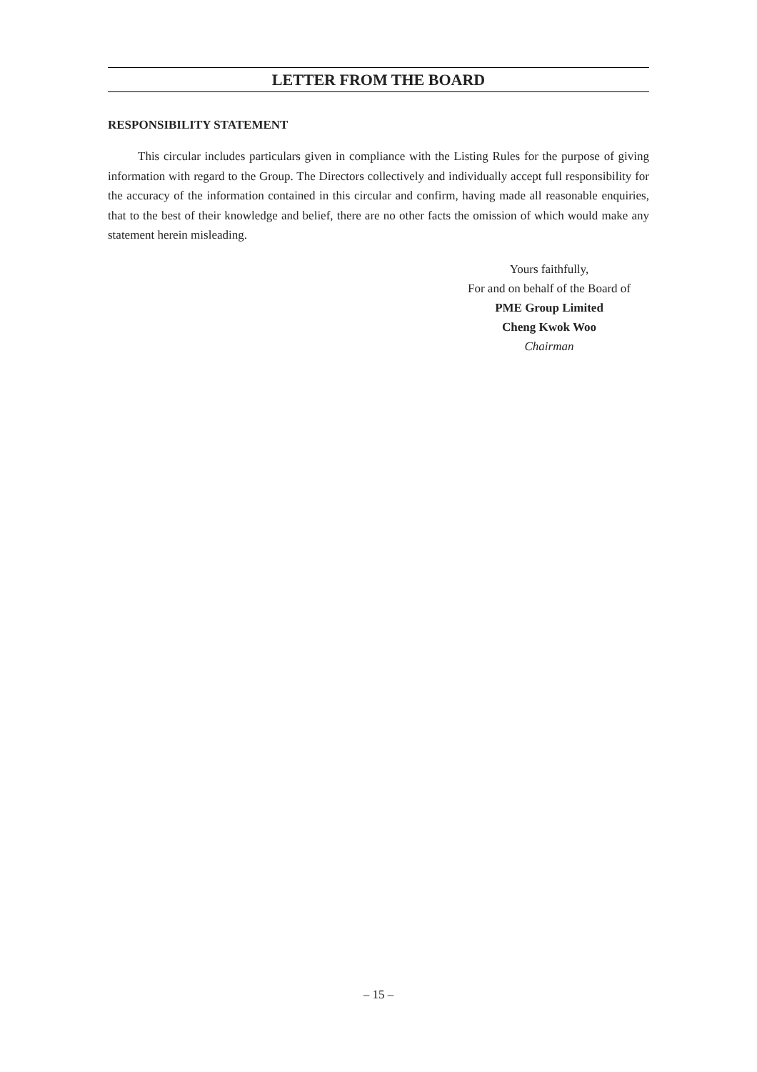LETTER FROM THE BOARD
RESPONSIBILITY STATEMENT
This circular includes particulars given in compliance with the Listing Rules for the purpose of giving information with regard to the Group. The Directors collectively and individually accept full responsibility for the accuracy of the information contained in this circular and confirm, having made all reasonable enquiries, that to the best of their knowledge and belief, there are no other facts the omission of which would make any statement herein misleading.
Yours faithfully,
For and on behalf of the Board of
PME Group Limited
Cheng Kwok Woo
Chairman
– 15 –